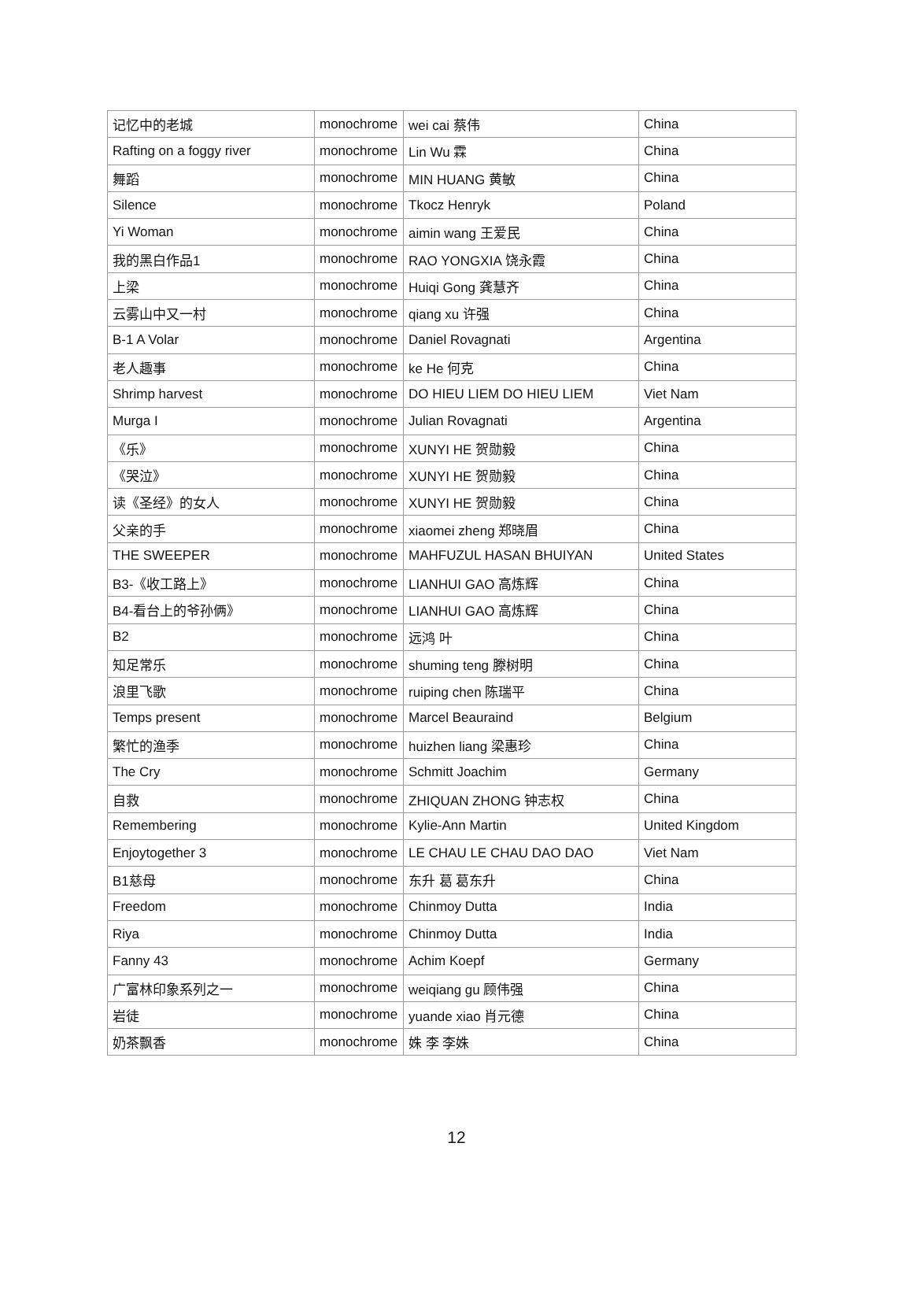| 记忆中的老城 | monochrome | wei cai 蔡伟 | China |
| Rafting on a foggy river | monochrome | Lin Wu 霖 | China |
| 舞蹈 | monochrome | MIN HUANG 黄敏 | China |
| Silence | monochrome | Tkocz Henryk | Poland |
| Yi Woman | monochrome | aimin wang 王爱民 | China |
| 我的黑白作品1 | monochrome | RAO YONGXIA 饶永霞 | China |
| 上梁 | monochrome | Huiqi Gong 龚慧齐 | China |
| 云雾山中又一村 | monochrome | qiang xu 许强 | China |
| B-1 A Volar | monochrome | Daniel Rovagnati | Argentina |
| 老人趣事 | monochrome | ke He 何克 | China |
| Shrimp harvest | monochrome | DO HIEU LIEM DO HIEU LIEM | Viet Nam |
| Murga I | monochrome | Julian Rovagnati | Argentina |
| 《乐》 | monochrome | XUNYI HE 贺勋毅 | China |
| 《哭泣》 | monochrome | XUNYI HE 贺勋毅 | China |
| 读《圣经》的女人 | monochrome | XUNYI HE 贺勋毅 | China |
| 父亲的手 | monochrome | xiaomei zheng 郑晓眉 | China |
| THE SWEEPER | monochrome | MAHFUZUL HASAN BHUIYAN | United States |
| B3-《收工路上》 | monochrome | LIANHUI GAO 高炼辉 | China |
| B4-看台上的爷孙俩》 | monochrome | LIANHUI GAO 高炼辉 | China |
| B2 | monochrome | 远鸿 叶 | China |
| 知足常乐 | monochrome | shuming teng 滕树明 | China |
| 浪里飞歌 | monochrome | ruiping chen 陈瑞平 | China |
| Temps present | monochrome | Marcel Beauraind | Belgium |
| 繁忙的渔季 | monochrome | huizhen liang 梁惠珍 | China |
| The Cry | monochrome | Schmitt Joachim | Germany |
| 自救 | monochrome | ZHIQUAN ZHONG 钟志权 | China |
| Remembering | monochrome | Kylie-Ann Martin | United Kingdom |
| Enjoytogether 3 | monochrome | LE CHAU LE CHAU DAO DAO | Viet Nam |
| B1慈母 | monochrome | 东升 葛 葛东升 | China |
| Freedom | monochrome | Chinmoy Dutta | India |
| Riya | monochrome | Chinmoy Dutta | India |
| Fanny 43 | monochrome | Achim Koepf | Germany |
| 广富林印象系列之一 | monochrome | weiqiang gu 顾伟强 | China |
| 岩徒 | monochrome | yuande xiao 肖元德 | China |
| 奶茶飘香 | monochrome | 姝 李 李姝 | China |
12